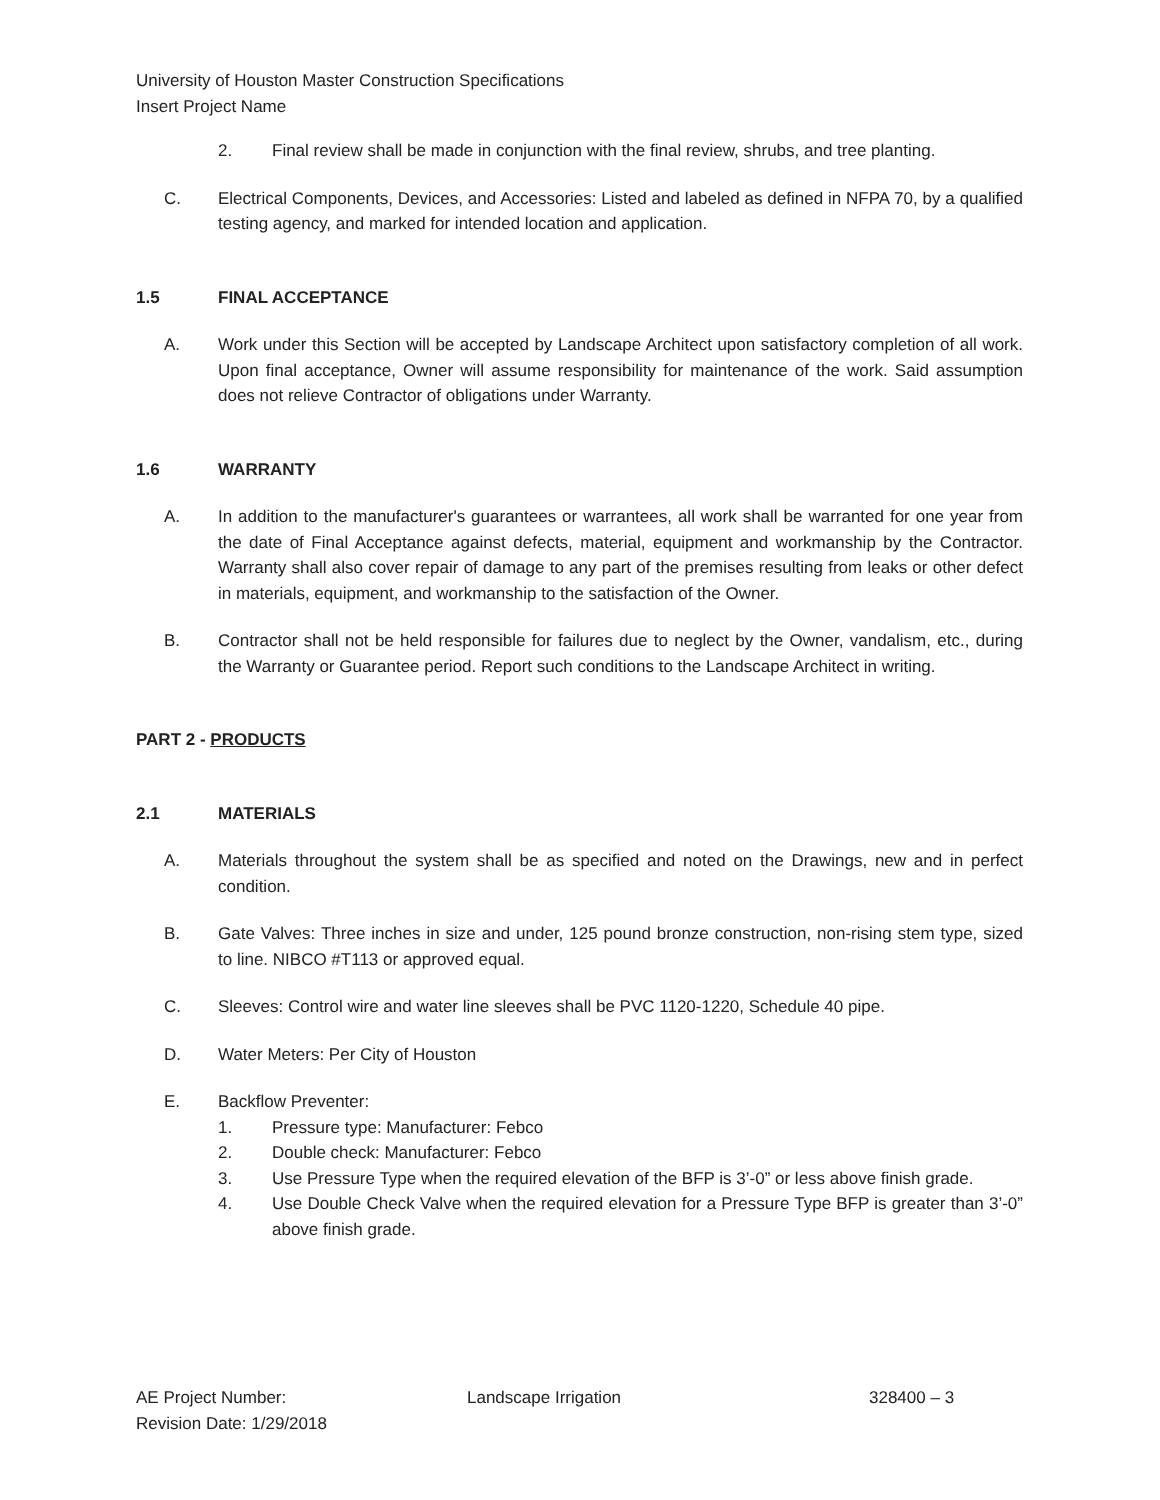University of Houston Master Construction Specifications
Insert Project Name
2. Final review shall be made in conjunction with the final review, shrubs, and tree planting.
C. Electrical Components, Devices, and Accessories: Listed and labeled as defined in NFPA 70, by a qualified testing agency, and marked for intended location and application.
1.5 FINAL ACCEPTANCE
A. Work under this Section will be accepted by Landscape Architect upon satisfactory completion of all work. Upon final acceptance, Owner will assume responsibility for maintenance of the work. Said assumption does not relieve Contractor of obligations under Warranty.
1.6 WARRANTY
A. In addition to the manufacturer's guarantees or warrantees, all work shall be warranted for one year from the date of Final Acceptance against defects, material, equipment and workmanship by the Contractor. Warranty shall also cover repair of damage to any part of the premises resulting from leaks or other defect in materials, equipment, and workmanship to the satisfaction of the Owner.
B. Contractor shall not be held responsible for failures due to neglect by the Owner, vandalism, etc., during the Warranty or Guarantee period. Report such conditions to the Landscape Architect in writing.
PART 2 - PRODUCTS
2.1 MATERIALS
A. Materials throughout the system shall be as specified and noted on the Drawings, new and in perfect condition.
B. Gate Valves: Three inches in size and under, 125 pound bronze construction, non-rising stem type, sized to line. NIBCO #T113 or approved equal.
C. Sleeves: Control wire and water line sleeves shall be PVC 1120-1220, Schedule 40 pipe.
D. Water Meters: Per City of Houston
E. Backflow Preventer:
1. Pressure type: Manufacturer: Febco
2. Double check: Manufacturer: Febco
3. Use Pressure Type when the required elevation of the BFP is 3’-0” or less above finish grade.
4. Use Double Check Valve when the required elevation for a Pressure Type BFP is greater than 3’-0” above finish grade.
AE Project Number:
Revision Date: 1/29/2018
Landscape Irrigation 328400 – 3